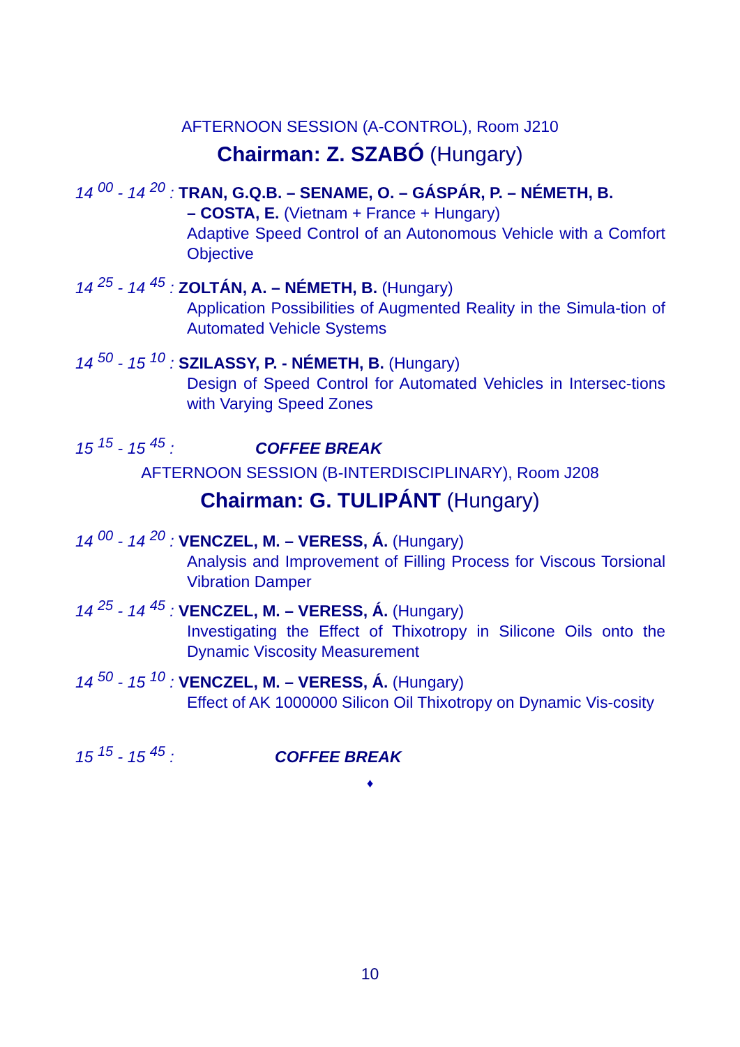AFTERNOON SESSION (A-CONTROL), Room J210
Chairman: Z. SZABÓ (Hungary)
14 <sup>00</sup> - 14 <sup>20</sup> : TRAN, G.Q.B. – SENAME, O. – GÁSPÁR, P. – NÉMETH, B.
– COSTA, E. (Vietnam + France + Hungary)
Adaptive Speed Control of an Autonomous Vehicle with a Comfort Objective
14 <sup>25</sup> - 14 <sup>45</sup> : ZOLTÁN, A. – NÉMETH, B. (Hungary)
Application Possibilities of Augmented Reality in the Simula-tion of Automated Vehicle Systems
14 <sup>50</sup> - 15 <sup>10</sup> : SZILASSY, P. - NÉMETH, B. (Hungary)
Design of Speed Control for Automated Vehicles in Intersec-tions with Varying Speed Zones
15 <sup>15</sup> - 15 <sup>45</sup> : COFFEE BREAK
AFTERNOON SESSION (B-INTERDISCIPLINARY), Room J208
Chairman: G. TULIPÁNT (Hungary)
14 <sup>00</sup> - 14 <sup>20</sup> : VENCZEL, M. – VERESS, Á. (Hungary)
Analysis and Improvement of Filling Process for Viscous Torsional Vibration Damper
14 <sup>25</sup> - 14 <sup>45</sup> : VENCZEL, M. – VERESS, Á. (Hungary)
Investigating the Effect of Thixotropy in Silicone Oils onto the Dynamic Viscosity Measurement
14 <sup>50</sup> - 15 <sup>10</sup> : VENCZEL, M. – VERESS, Á. (Hungary)
Effect of AK 1000000 Silicon Oil Thixotropy on Dynamic Vis-cosity
15 <sup>15</sup> - 15 <sup>45</sup> : COFFEE BREAK
♦
10